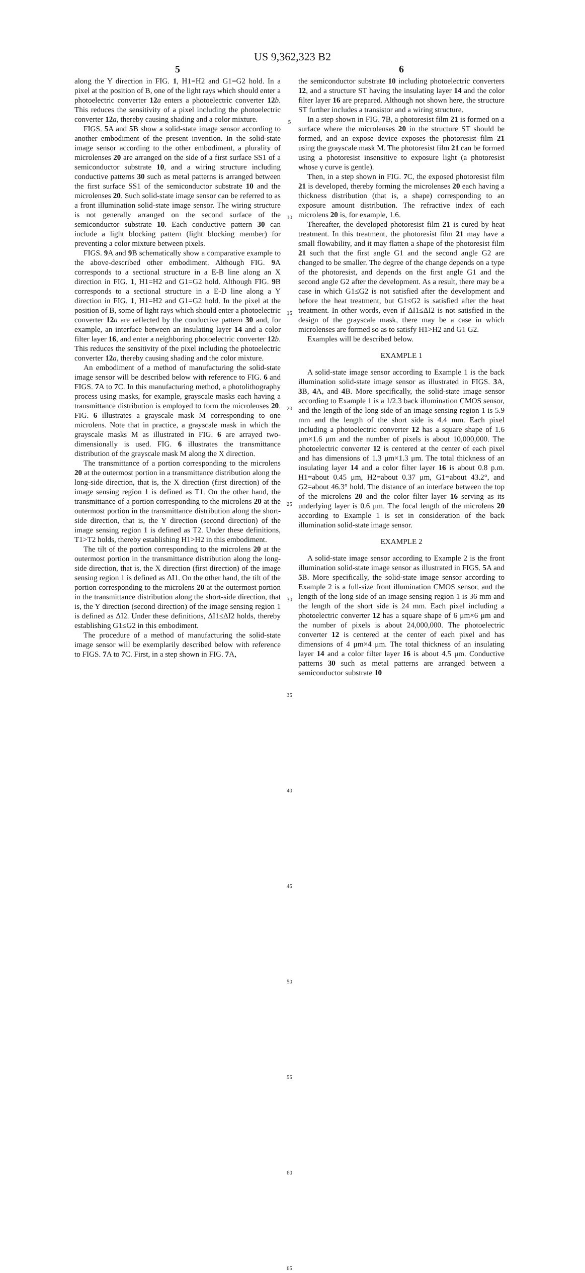US 9,362,323 B2
5
along the Y direction in FIG. 1, H1=H2 and G1=G2 hold. In a pixel at the position of B, one of the light rays which should enter a photoelectric converter 12 a enters a photoelectric converter 12 b. This reduces the sensitivity of a pixel including the photoelectric converter 12 a, thereby causing shading and a color mixture.
FIGS. 5 A and 5 B show a solid-state image sensor according to another embodiment of the present invention. In the solid-state image sensor according to the other embodiment, a plurality of microlenses 20 are arranged on the side of a first surface SS1 of a semiconductor substrate 10, and a wiring structure including conductive patterns 30 such as metal patterns is arranged between the first surface SS1 of the semiconductor substrate 10 and the microlenses 20. Such solid-state image sensor can be referred to as a front illumination solid-state image sensor. The wiring structure is not generally arranged on the second surface of the semiconductor substrate 10. Each conductive pattern 30 can include a light blocking pattern (light blocking member) for preventing a color mixture between pixels.
FIGS. 9 A and 9 B schematically show a comparative example to the above-described other embodiment. Although FIG. 9 A corresponds to a sectional structure in a E-B line along an X direction in FIG. 1, H1=H2 and G1=G2 hold. Although FIG. 9 B corresponds to a sectional structure in a E-D line along a Y direction in FIG. 1, H1=H2 and G1=G2 hold. In the pixel at the position of B, some of light rays which should enter a photoelectric converter 12 a are reflected by the conductive pattern 30 and, for example, an interface between an insulating layer 14 and a color filter layer 16, and enter a neighboring photoelectric converter 12 b. This reduces the sensitivity of the pixel including the photoelectric converter 12 a, thereby causing shading and the color mixture.
An embodiment of a method of manufacturing the solid-state image sensor will be described below with reference to FIG. 6 and FIGS. 7 A to 7 C. In this manufacturing method, a photolithography process using masks, for example, grayscale masks each having a transmittance distribution is employed to form the microlenses 20. FIG. 6 illustrates a grayscale mask M corresponding to one microlens. Note that in practice, a grayscale mask in which the grayscale masks M as illustrated in FIG. 6 are arrayed two-dimensionally is used. FIG. 6 illustrates the transmittance distribution of the grayscale mask M along the X direction.
The transmittance of a portion corresponding to the microlens 20 at the outermost portion in a transmittance distribution along the long-side direction, that is, the X direction (first direction) of the image sensing region 1 is defined as T1. On the other hand, the transmittance of a portion corresponding to the microlens 20 at the outermost portion in the transmittance distribution along the short-side direction, that is, the Y direction (second direction) of the image sensing region 1 is defined as T2. Under these definitions, T1>T2 holds, thereby establishing H1>H2 in this embodiment.
The tilt of the portion corresponding to the microlens 20 at the outermost portion in the transmittance distribution along the long-side direction, that is, the X direction (first direction) of the image sensing region 1 is defined as ΔI1. On the other hand, the tilt of the portion corresponding to the microlens 20 at the outermost portion in the transmittance distribution along the short-side direction, that is, the Y direction (second direction) of the image sensing region 1 is defined as ΔI2. Under these definitions, ΔI1≤ΔI2 holds, thereby establishing G1≤G2 in this embodiment.
The procedure of a method of manufacturing the solid-state image sensor will be exemplarily described below with reference to FIGS. 7 A to 7 C. First, in a step shown in FIG. 7 A,
5
10
15
20
25
30
35
40
45
50
55
60
65
6
the semiconductor substrate 10 including photoelectric converters 12, and a structure ST having the insulating layer 14 and the color filter layer 16 are prepared. Although not shown here, the structure ST further includes a transistor and a wiring structure.
In a step shown in FIG. 7 B, a photoresist film 21 is formed on a surface where the microlenses 20 in the structure ST should be formed, and an expose device exposes the photoresist film 21 using the grayscale mask M. The photoresist film 21 can be formed using a photoresist insensitive to exposure light (a photoresist whose γ curve is gentle).
Then, in a step shown in FIG. 7 C, the exposed photoresist film 21 is developed, thereby forming the microlenses 20 each having a thickness distribution (that is, a shape) corresponding to an exposure amount distribution. The refractive index of each microlens 20 is, for example, 1.6.
Thereafter, the developed photoresist film 21 is cured by heat treatment. In this treatment, the photoresist film 21 may have a small flowability, and it may flatten a shape of the photoresist film 21 such that the first angle G1 and the second angle G2 are changed to be smaller. The degree of the change depends on a type of the photoresist, and depends on the first angle G1 and the second angle G2 after the development. As a result, there may be a case in which G1≤G2 is not satisfied after the development and before the heat treatment, but G1≤G2 is satisfied after the heat treatment. In other words, even if ΔI1≤ΔI2 is not satisfied in the design of the grayscale mask, there may be a case in which microlenses are formed so as to satisfy H1>H2 and G1 G2.
Examples will be described below.
EXAMPLE 1
A solid-state image sensor according to Example 1 is the back illumination solid-state image sensor as illustrated in FIGS. 3 A, 3 B, 4 A, and 4 B. More specifically, the solid-state image sensor according to Example 1 is a 1/2.3 back illumination CMOS sensor, and the length of the long side of an image sensing region 1 is 5.9 mm and the length of the short side is 4.4 mm. Each pixel including a photoelectric converter 12 has a square shape of 1.6 μm×1.6 μm and the number of pixels is about 10,000,000. The photoelectric converter 12 is centered at the center of each pixel and has dimensions of 1.3 μm×1.3 μm. The total thickness of an insulating layer 14 and a color filter layer 16 is about 0.8 p.m. H1=about 0.45 μm, H2=about 0.37 μm, G1=about 43.2°, and G2=about 46.3° hold. The distance of an interface between the top of the microlens 20 and the color filter layer 16 serving as its underlying layer is 0.6 μm. The focal length of the microlens 20 according to Example 1 is set in consideration of the back illumination solid-state image sensor.
EXAMPLE 2
A solid-state image sensor according to Example 2 is the front illumination solid-state image sensor as illustrated in FIGS. 5 A and 5 B. More specifically, the solid-state image sensor according to Example 2 is a full-size front illumination CMOS sensor, and the length of the long side of an image sensing region 1 is 36 mm and the length of the short side is 24 mm. Each pixel including a photoelectric converter 12 has a square shape of 6 μm×6 μm and the number of pixels is about 24,000,000. The photoelectric converter 12 is centered at the center of each pixel and has dimensions of 4 μm×4 μm. The total thickness of an insulating layer 14 and a color filter layer 16 is about 4.5 μm. Conductive patterns 30 such as metal patterns are arranged between a semiconductor substrate 10